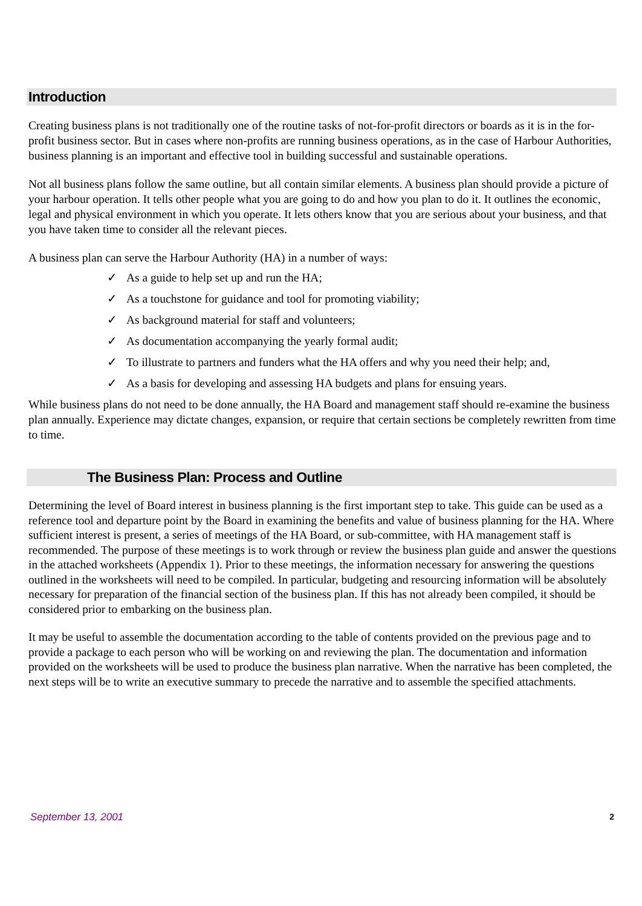Introduction
Creating business plans is not traditionally one of the routine tasks of not-for-profit directors or boards as it is in the for-profit business sector. But in cases where non-profits are running business operations, as in the case of Harbour Authorities, business planning is an important and effective tool in building successful and sustainable operations.
Not all business plans follow the same outline, but all contain similar elements. A business plan should provide a picture of your harbour operation. It tells other people what you are going to do and how you plan to do it. It outlines the economic, legal and physical environment in which you operate. It lets others know that you are serious about your business, and that you have taken time to consider all the relevant pieces.
A business plan can serve the Harbour Authority (HA) in a number of ways:
✓ As a guide to help set up and run the HA;
✓ As a touchstone for guidance and tool for promoting viability;
✓ As background material for staff and volunteers;
✓ As documentation accompanying the yearly formal audit;
✓ To illustrate to partners and funders what the HA offers and why you need their help; and,
✓ As a basis for developing and assessing HA budgets and plans for ensuing years.
While business plans do not need to be done annually, the HA Board and management staff should re-examine the business plan annually. Experience may dictate changes, expansion, or require that certain sections be completely rewritten from time to time.
The Business Plan: Process and Outline
Determining the level of Board interest in business planning is the first important step to take. This guide can be used as a reference tool and departure point by the Board in examining the benefits and value of business planning for the HA. Where sufficient interest is present, a series of meetings of the HA Board, or sub-committee, with HA management staff is recommended. The purpose of these meetings is to work through or review the business plan guide and answer the questions in the attached worksheets (Appendix 1). Prior to these meetings, the information necessary for answering the questions outlined in the worksheets will need to be compiled. In particular, budgeting and resourcing information will be absolutely necessary for preparation of the financial section of the business plan. If this has not already been compiled, it should be considered prior to embarking on the business plan.
It may be useful to assemble the documentation according to the table of contents provided on the previous page and to provide a package to each person who will be working on and reviewing the plan. The documentation and information provided on the worksheets will be used to produce the business plan narrative. When the narrative has been completed, the next steps will be to write an executive summary to precede the narrative and to assemble the specified attachments.
September 13, 2001 2